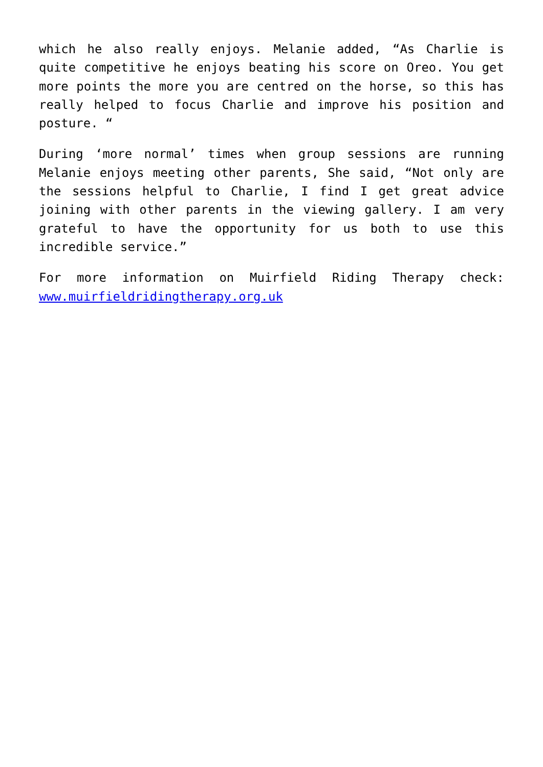which he also really enjoys. Melanie added, “As Charlie is quite competitive he enjoys beating his score on Oreo. You get more points the more you are centred on the horse, so this has really helped to focus Charlie and improve his position and posture. “
During ‘more normal’ times when group sessions are running Melanie enjoys meeting other parents, She said, “Not only are the sessions helpful to Charlie, I find I get great advice joining with other parents in the viewing gallery. I am very grateful to have the opportunity for us both to use this incredible service.”
For more information on Muirfield Riding Therapy check: www.muirfieldridingtherapy.org.uk